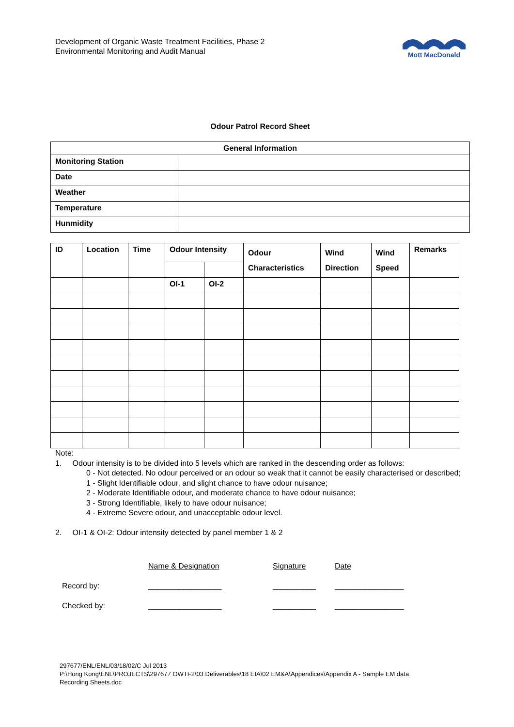Development of Organic Waste Treatment Facilities, Phase 2
Environmental Monitoring and Audit Manual
Mott MacDonald
Odour Patrol Record Sheet
| General Information | |
| --- | --- |
| Monitoring Station | |
| Date | |
| Weather | |
| Temperature | |
| Hunmidity | |
| ID | Location | Time | Odour Intensity | | Odour Characteristics | Wind Direction | Wind Speed | Remarks |
| --- | --- | --- | --- | --- | --- | --- | --- | --- |
| | | | OI-1 | OI-2 | | | | |
Note:
1. Odour intensity is to be divided into 5 levels which are ranked in the descending order as follows:
0 - Not detected. No odour perceived or an odour so weak that it cannot be easily characterised or described;
1 - Slight Identifiable odour, and slight chance to have odour nuisance;
2 - Moderate Identifiable odour, and moderate chance to have odour nuisance;
3 - Strong Identifiable, likely to have odour nuisance;
4 - Extreme Severe odour, and unacceptable odour level.
2. OI-1 & OI-2: Odour intensity detected by panel member 1 & 2
| | Name & Designation | Signature | Date |
| Record by: | _________________ | __________ | ________________ |
| Checked by: | _________________ | __________ | ________________ |
297677/ENL/ENL/03/18/02/C Jul 2013
P:\Hong Kong\ENL\PROJECTS\297677 OWTF2\03 Deliverables\18 EIA\02 EM&A\Appendices\Appendix A - Sample EM data
Recording Sheets.doc